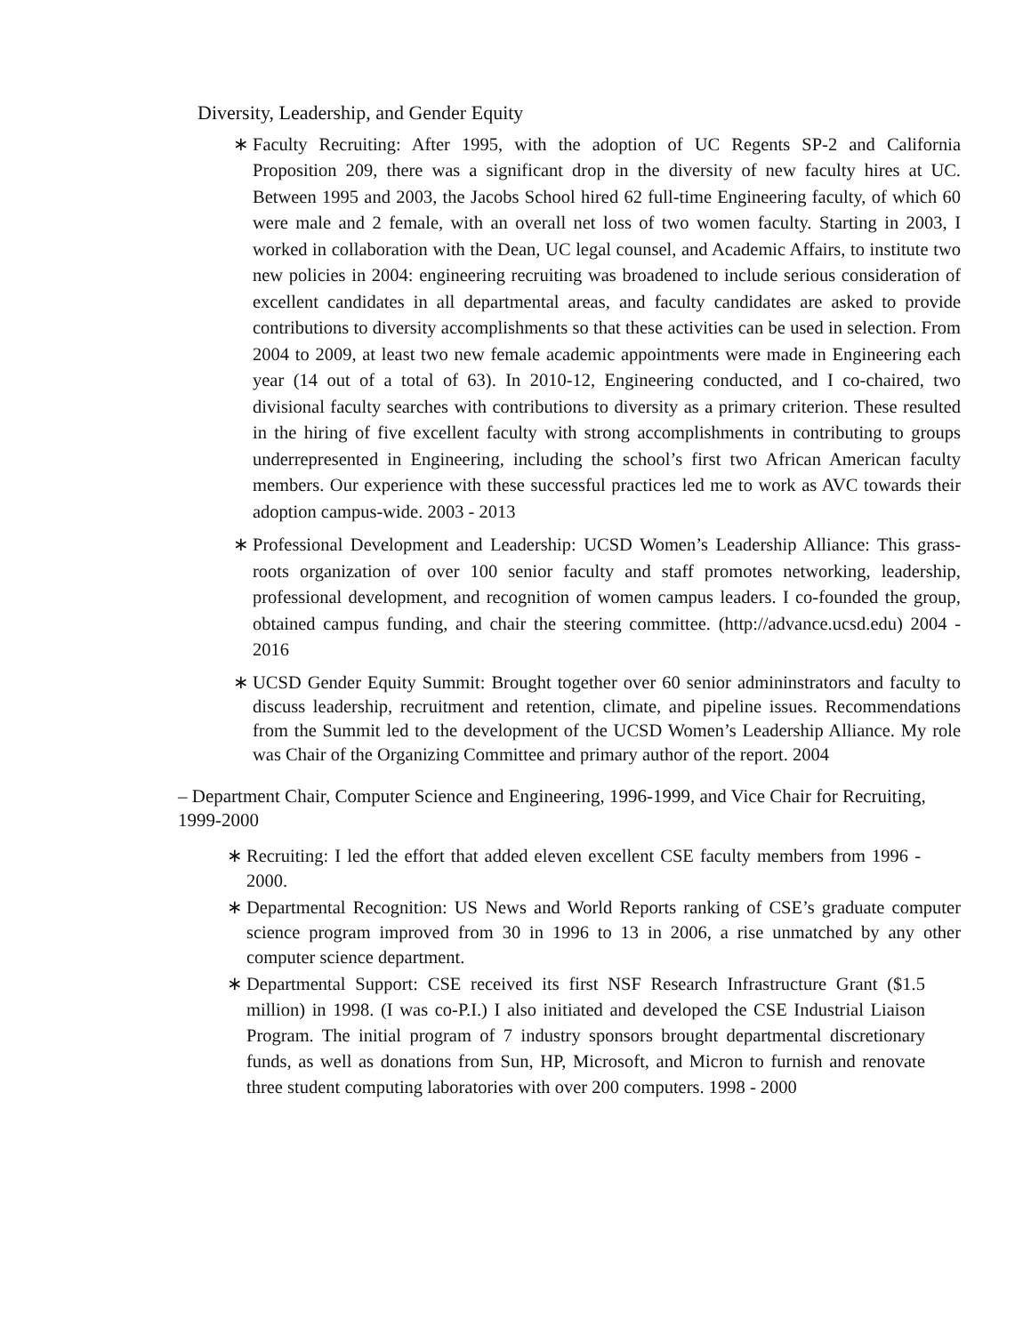Diversity, Leadership, and Gender Equity
∗ Faculty Recruiting: After 1995, with the adoption of UC Regents SP-2 and California Proposition 209, there was a significant drop in the diversity of new faculty hires at UC. Between 1995 and 2003, the Jacobs School hired 62 full-time Engineering faculty, of which 60 were male and 2 female, with an overall net loss of two women faculty. Starting in 2003, I worked in collaboration with the Dean, UC legal counsel, and Academic Affairs, to institute two new policies in 2004: engineering recruiting was broadened to include serious consideration of excellent candidates in all departmental areas, and faculty candidates are asked to provide contributions to diversity accomplishments so that these activities can be used in selection. From 2004 to 2009, at least two new female academic appointments were made in Engineering each year (14 out of a total of 63). In 2010-12, Engineering conducted, and I co-chaired, two divisional faculty searches with contributions to diversity as a primary criterion. These resulted in the hiring of five excellent faculty with strong accomplishments in contributing to groups underrepresented in Engineering, including the school’s first two African American faculty members. Our experience with these successful practices led me to work as AVC towards their adoption campus-wide. 2003 - 2013
∗ Professional Development and Leadership: UCSD Women’s Leadership Alliance: This grass-roots organization of over 100 senior faculty and staff promotes networking, leadership, professional development, and recognition of women campus leaders. I co-founded the group, obtained campus funding, and chair the steering committee. (http://advance.ucsd.edu) 2004 - 2016
∗ UCSD Gender Equity Summit: Brought together over 60 senior admininstrators and faculty to discuss leadership, recruitment and retention, climate, and pipeline issues. Recommendations from the Summit led to the development of the UCSD Women’s Leadership Alliance. My role was Chair of the Organizing Committee and primary author of the report. 2004
– Department Chair, Computer Science and Engineering, 1996-1999, and Vice Chair for Recruiting, 1999-2000
∗ Recruiting: I led the effort that added eleven excellent CSE faculty members from 1996 - 2000.
∗ Departmental Recognition: US News and World Reports ranking of CSE’s graduate computer science program improved from 30 in 1996 to 13 in 2006, a rise unmatched by any other computer science department.
∗ Departmental Support: CSE received its first NSF Research Infrastructure Grant ($1.5 million) in 1998. (I was co-P.I.) I also initiated and developed the CSE Industrial Liaison Program. The initial program of 7 industry sponsors brought departmental discretionary funds, as well as donations from Sun, HP, Microsoft, and Micron to furnish and renovate three student computing laboratories with over 200 computers. 1998 - 2000